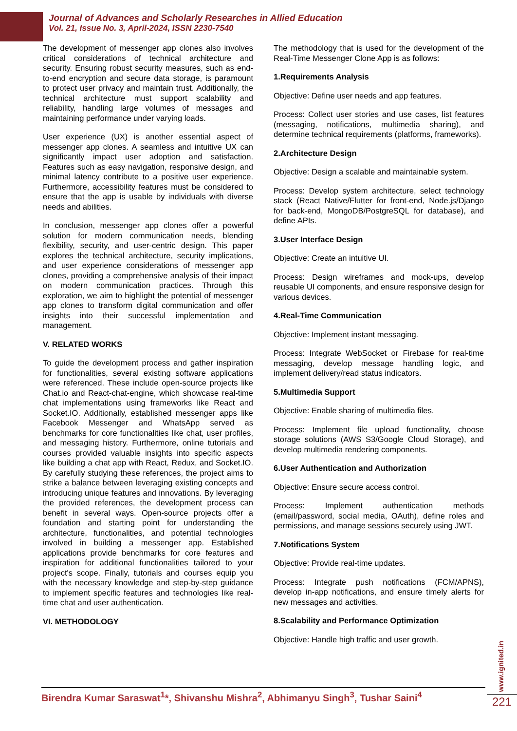Journal of Advances and Scholarly Researches in Allied Education
Vol. 21, Issue No. 3, April-2024, ISSN 2230-7540
The development of messenger app clones also involves critical considerations of technical architecture and security. Ensuring robust security measures, such as end-to-end encryption and secure data storage, is paramount to protect user privacy and maintain trust. Additionally, the technical architecture must support scalability and reliability, handling large volumes of messages and maintaining performance under varying loads.
User experience (UX) is another essential aspect of messenger app clones. A seamless and intuitive UX can significantly impact user adoption and satisfaction. Features such as easy navigation, responsive design, and minimal latency contribute to a positive user experience. Furthermore, accessibility features must be considered to ensure that the app is usable by individuals with diverse needs and abilities.
In conclusion, messenger app clones offer a powerful solution for modern communication needs, blending flexibility, security, and user-centric design. This paper explores the technical architecture, security implications, and user experience considerations of messenger app clones, providing a comprehensive analysis of their impact on modern communication practices. Through this exploration, we aim to highlight the potential of messenger app clones to transform digital communication and offer insights into their successful implementation and management.
V. RELATED WORKS
To guide the development process and gather inspiration for functionalities, several existing software applications were referenced. These include open-source projects like Chat.io and React-chat-engine, which showcase real-time chat implementations using frameworks like React and Socket.IO. Additionally, established messenger apps like Facebook Messenger and WhatsApp served as benchmarks for core functionalities like chat, user profiles, and messaging history. Furthermore, online tutorials and courses provided valuable insights into specific aspects like building a chat app with React, Redux, and Socket.IO. By carefully studying these references, the project aims to strike a balance between leveraging existing concepts and introducing unique features and innovations. By leveraging the provided references, the development process can benefit in several ways. Open-source projects offer a foundation and starting point for understanding the architecture, functionalities, and potential technologies involved in building a messenger app. Established applications provide benchmarks for core features and inspiration for additional functionalities tailored to your project's scope. Finally, tutorials and courses equip you with the necessary knowledge and step-by-step guidance to implement specific features and technologies like real-time chat and user authentication.
VI. METHODOLOGY
The methodology that is used for the development of the Real-Time Messenger Clone App is as follows:
1.Requirements Analysis
Objective: Define user needs and app features.
Process: Collect user stories and use cases, list features (messaging, notifications, multimedia sharing), and determine technical requirements (platforms, frameworks).
2.Architecture Design
Objective: Design a scalable and maintainable system.
Process: Develop system architecture, select technology stack (React Native/Flutter for front-end, Node.js/Django for back-end, MongoDB/PostgreSQL for database), and define APIs.
3.User Interface Design
Objective: Create an intuitive UI.
Process: Design wireframes and mock-ups, develop reusable UI components, and ensure responsive design for various devices.
4.Real-Time Communication
Objective: Implement instant messaging.
Process: Integrate WebSocket or Firebase for real-time messaging, develop message handling logic, and implement delivery/read status indicators.
5.Multimedia Support
Objective: Enable sharing of multimedia files.
Process: Implement file upload functionality, choose storage solutions (AWS S3/Google Cloud Storage), and develop multimedia rendering components.
6.User Authentication and Authorization
Objective: Ensure secure access control.
Process: Implement authentication methods (email/password, social media, OAuth), define roles and permissions, and manage sessions securely using JWT.
7.Notifications System
Objective: Provide real-time updates.
Process: Integrate push notifications (FCM/APNS), develop in-app notifications, and ensure timely alerts for new messages and activities.
8.Scalability and Performance Optimization
Objective: Handle high traffic and user growth.
www.ignited.in
Birendra Kumar Saraswat<sup>1</sup>*, Shivanshu Mishra<sup>2</sup>, Abhimanyu Singh<sup>3</sup>, Tushar Saini<sup>4</sup>
221